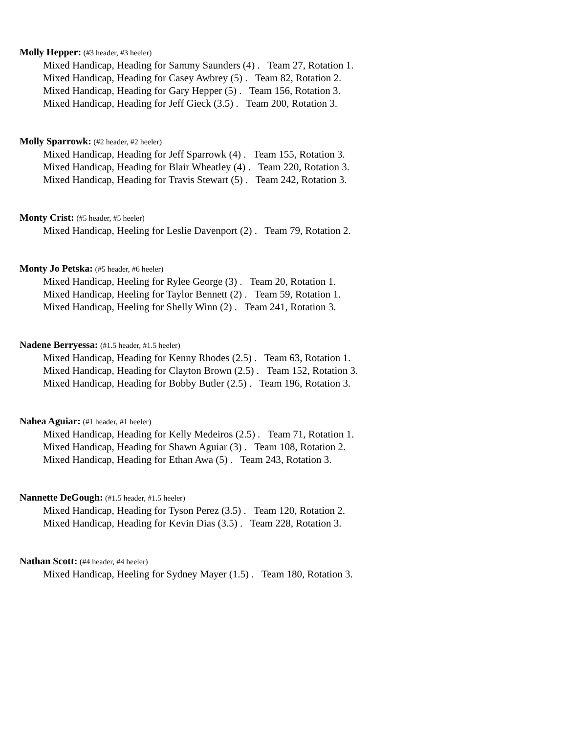Molly Hepper: (#3 header, #3 heeler)
Mixed Handicap, Heading for Sammy Saunders (4) . Team 27, Rotation 1.
Mixed Handicap, Heading for Casey Awbrey (5) . Team 82, Rotation 2.
Mixed Handicap, Heading for Gary Hepper (5) . Team 156, Rotation 3.
Mixed Handicap, Heading for Jeff Gieck (3.5) . Team 200, Rotation 3.
Molly Sparrowk: (#2 header, #2 heeler)
Mixed Handicap, Heading for Jeff Sparrowk (4) . Team 155, Rotation 3.
Mixed Handicap, Heading for Blair Wheatley (4) . Team 220, Rotation 3.
Mixed Handicap, Heading for Travis Stewart (5) . Team 242, Rotation 3.
Monty Crist: (#5 header, #5 heeler)
Mixed Handicap, Heeling for Leslie Davenport (2) . Team 79, Rotation 2.
Monty Jo Petska: (#5 header, #6 heeler)
Mixed Handicap, Heeling for Rylee George (3) . Team 20, Rotation 1.
Mixed Handicap, Heeling for Taylor Bennett (2) . Team 59, Rotation 1.
Mixed Handicap, Heeling for Shelly Winn (2) . Team 241, Rotation 3.
Nadene Berryessa: (#1.5 header, #1.5 heeler)
Mixed Handicap, Heading for Kenny Rhodes (2.5) . Team 63, Rotation 1.
Mixed Handicap, Heading for Clayton Brown (2.5) . Team 152, Rotation 3.
Mixed Handicap, Heading for Bobby Butler (2.5) . Team 196, Rotation 3.
Nahea Aguiar: (#1 header, #1 heeler)
Mixed Handicap, Heading for Kelly Medeiros (2.5) . Team 71, Rotation 1.
Mixed Handicap, Heading for Shawn Aguiar (3) . Team 108, Rotation 2.
Mixed Handicap, Heading for Ethan Awa (5) . Team 243, Rotation 3.
Nannette DeGough: (#1.5 header, #1.5 heeler)
Mixed Handicap, Heading for Tyson Perez (3.5) . Team 120, Rotation 2.
Mixed Handicap, Heading for Kevin Dias (3.5) . Team 228, Rotation 3.
Nathan Scott: (#4 header, #4 heeler)
Mixed Handicap, Heeling for Sydney Mayer (1.5) . Team 180, Rotation 3.